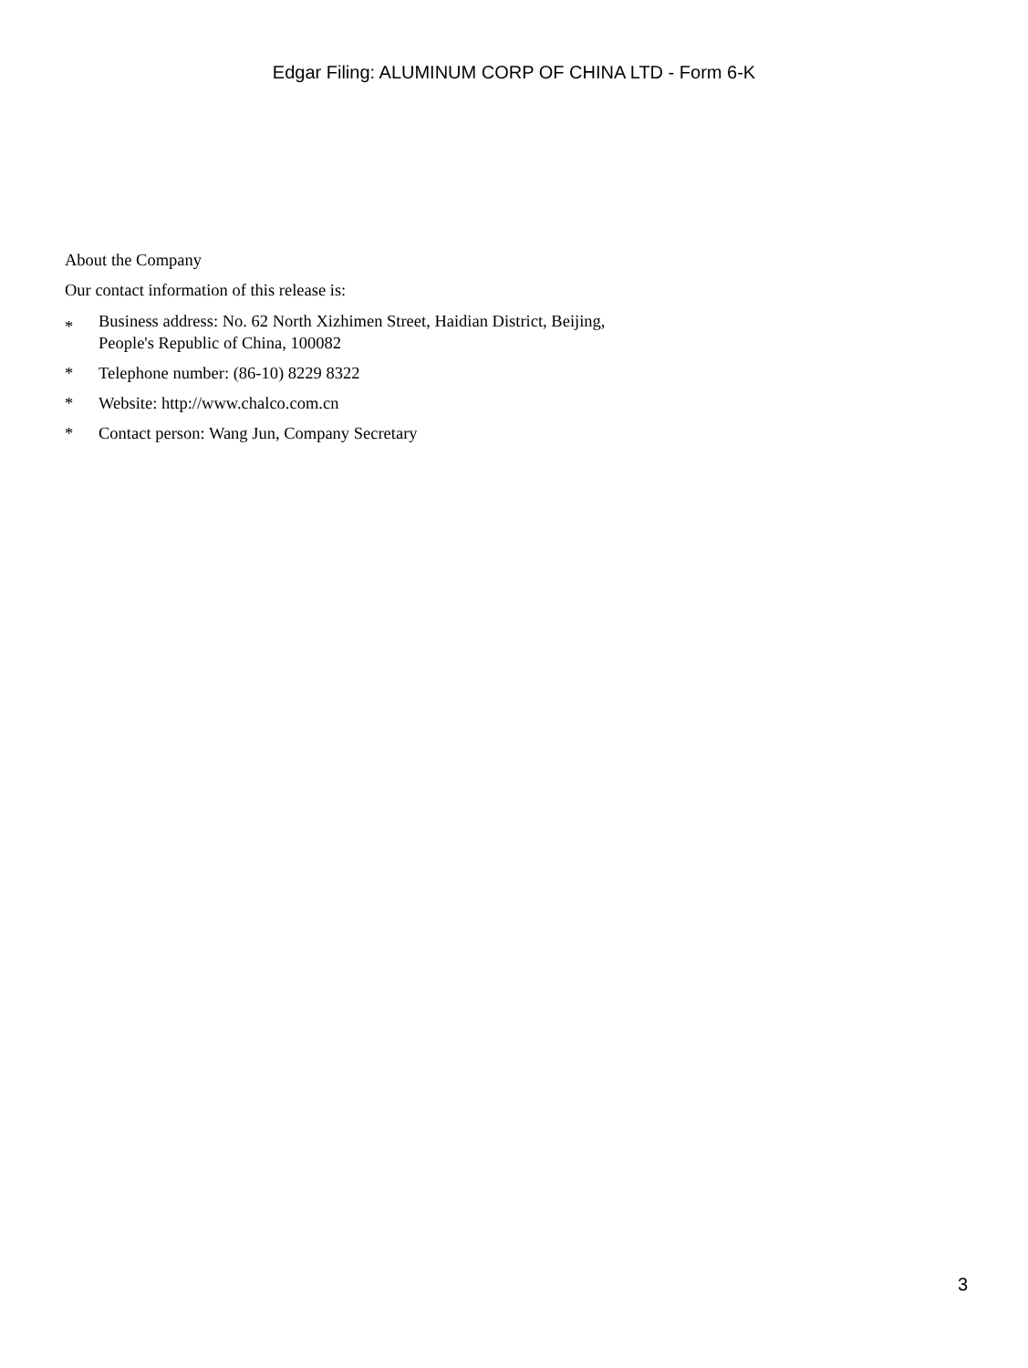Edgar Filing: ALUMINUM CORP OF CHINA LTD - Form 6-K
About the Company
Our contact information of this release is:
* Business address: No. 62 North Xizhimen Street, Haidian District, Beijing,
People's Republic of China, 100082
* Telephone number: (86-10) 8229 8322
* Website: http://www.chalco.com.cn
* Contact person: Wang Jun, Company Secretary
3